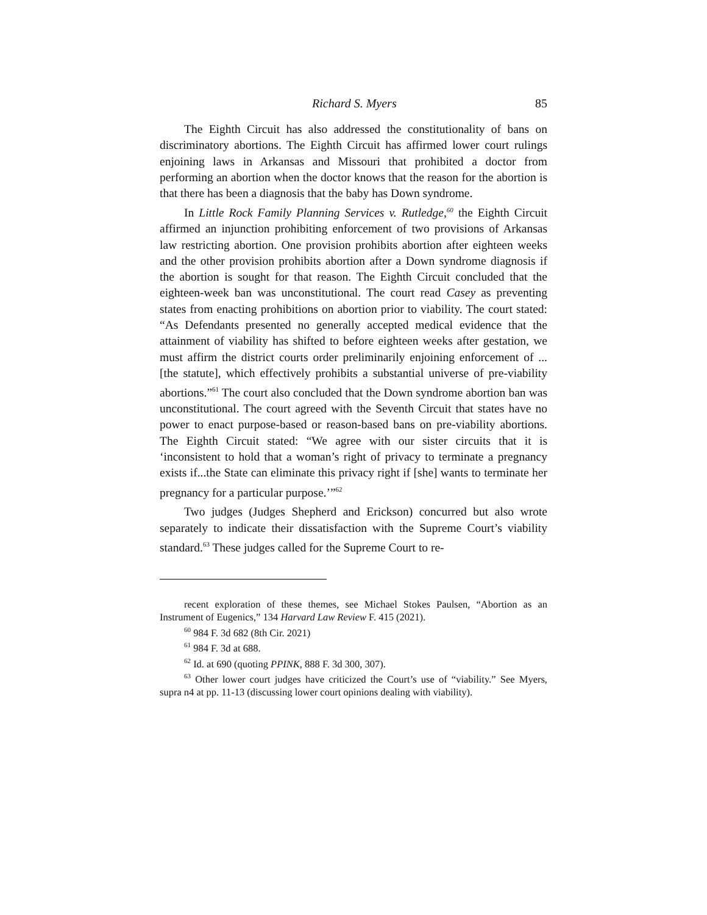Richard S. Myers 85
The Eighth Circuit has also addressed the constitutionality of bans on discriminatory abortions. The Eighth Circuit has affirmed lower court rulings enjoining laws in Arkansas and Missouri that prohibited a doctor from performing an abortion when the doctor knows that the reason for the abortion is that there has been a diagnosis that the baby has Down syndrome.
In Little Rock Family Planning Services v. Rutledge,<sup>60</sup> the Eighth Circuit affirmed an injunction prohibiting enforcement of two provisions of Arkansas law restricting abortion. One provision prohibits abortion after eighteen weeks and the other provision prohibits abortion after a Down syndrome diagnosis if the abortion is sought for that reason. The Eighth Circuit concluded that the eighteen-week ban was unconstitutional. The court read Casey as preventing states from enacting prohibitions on abortion prior to viability. The court stated: “As Defendants presented no generally accepted medical evidence that the attainment of viability has shifted to before eighteen weeks after gestation, we must affirm the district courts order preliminarily enjoining enforcement of ... [the statute], which effectively prohibits a substantial universe of pre-viability abortions.”<sup>61</sup> The court also concluded that the Down syndrome abortion ban was unconstitutional. The court agreed with the Seventh Circuit that states have no power to enact purpose-based or reason-based bans on pre-viability abortions. The Eighth Circuit stated: “We agree with our sister circuits that it is ‘inconsistent to hold that a woman’s right of privacy to terminate a pregnancy exists if...the State can eliminate this privacy right if [she] wants to terminate her pregnancy for a particular purpose.’”<sup>62</sup>
Two judges (Judges Shepherd and Erickson) concurred but also wrote separately to indicate their dissatisfaction with the Supreme Court’s viability standard.<sup>63</sup> These judges called for the Supreme Court to re-
recent exploration of these themes, see Michael Stokes Paulsen, “Abortion as an Instrument of Eugenics,” 134 Harvard Law Review F. 415 (2021).
<sup>60</sup> 984 F. 3d 682 (8th Cir. 2021)
<sup>61</sup> 984 F. 3d at 688.
<sup>62</sup> Id. at 690 (quoting PPINK, 888 F. 3d 300, 307).
<sup>63</sup> Other lower court judges have criticized the Court’s use of “viability.” See Myers, supra n4 at pp. 11-13 (discussing lower court opinions dealing with viability).